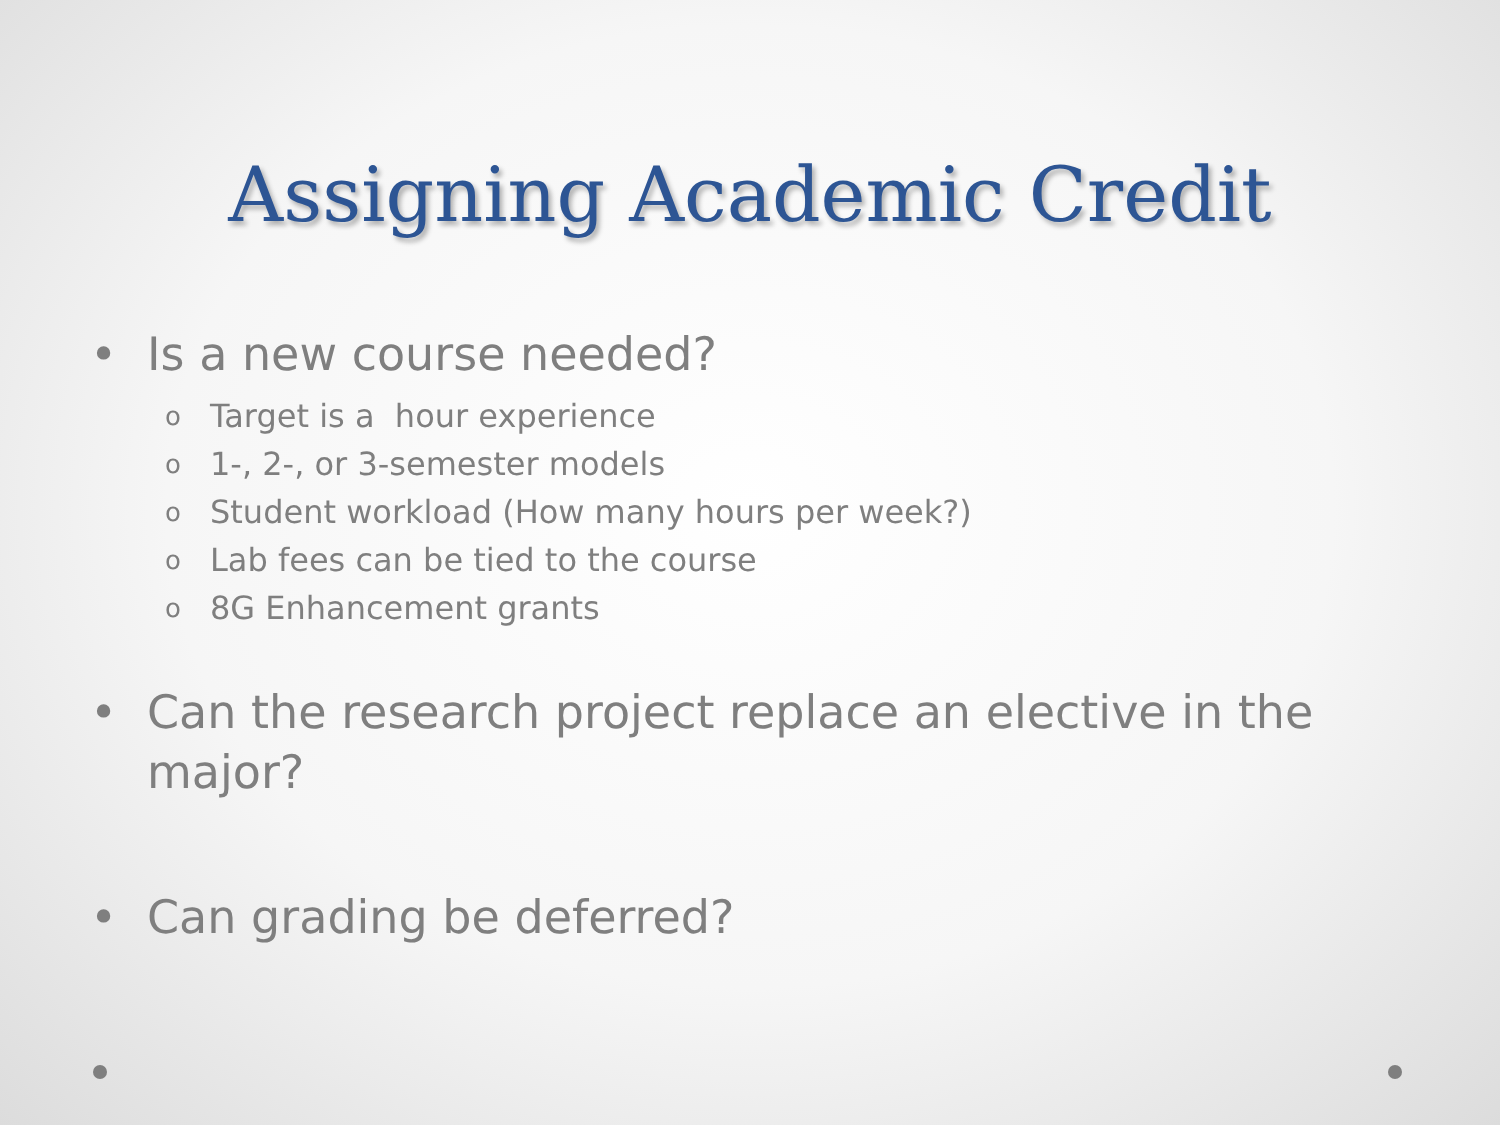Assigning Academic Credit
• Is a new course needed?
o Target is a hour experience
o 1-, 2-, or 3-semester models
o Student workload (How many hours per week?)
o Lab fees can be tied to the course
o 8G Enhancement grants
• Can the research project replace an elective in the major?
• Can grading be deferred?